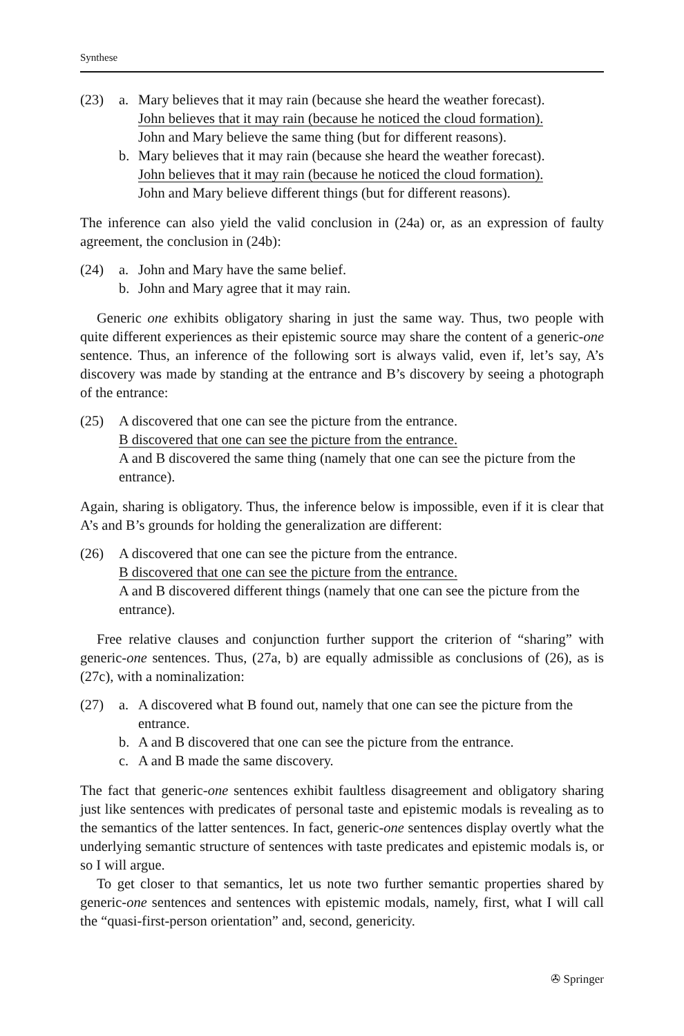Synthese
(23) a. Mary believes that it may rain (because she heard the weather forecast).
John believes that it may rain (because he noticed the cloud formation).
John and Mary believe the same thing (but for different reasons).
b. Mary believes that it may rain (because she heard the weather forecast).
John believes that it may rain (because he noticed the cloud formation).
John and Mary believe different things (but for different reasons).
The inference can also yield the valid conclusion in (24a) or, as an expression of faulty agreement, the conclusion in (24b):
(24) a. John and Mary have the same belief.
b. John and Mary agree that it may rain.
Generic one exhibits obligatory sharing in just the same way. Thus, two people with quite different experiences as their epistemic source may share the content of a generic-one sentence. Thus, an inference of the following sort is always valid, even if, let’s say, A’s discovery was made by standing at the entrance and B’s discovery by seeing a photograph of the entrance:
(25) A discovered that one can see the picture from the entrance.
B discovered that one can see the picture from the entrance.
A and B discovered the same thing (namely that one can see the picture from the entrance).
Again, sharing is obligatory. Thus, the inference below is impossible, even if it is clear that A’s and B’s grounds for holding the generalization are different:
(26) A discovered that one can see the picture from the entrance.
B discovered that one can see the picture from the entrance.
A and B discovered different things (namely that one can see the picture from the entrance).
Free relative clauses and conjunction further support the criterion of “sharing” with generic-one sentences. Thus, (27a, b) are equally admissible as conclusions of (26), as is (27c), with a nominalization:
(27) a. A discovered what B found out, namely that one can see the picture from the entrance.
b. A and B discovered that one can see the picture from the entrance.
c. A and B made the same discovery.
The fact that generic-one sentences exhibit faultless disagreement and obligatory sharing just like sentences with predicates of personal taste and epistemic modals is revealing as to the semantics of the latter sentences. In fact, generic-one sentences display overtly what the underlying semantic structure of sentences with taste predicates and epistemic modals is, or so I will argue.
To get closer to that semantics, let us note two further semantic properties shared by generic-one sentences and sentences with epistemic modals, namely, first, what I will call the “quasi-first-person orientation” and, second, genericity.
✇ Springer